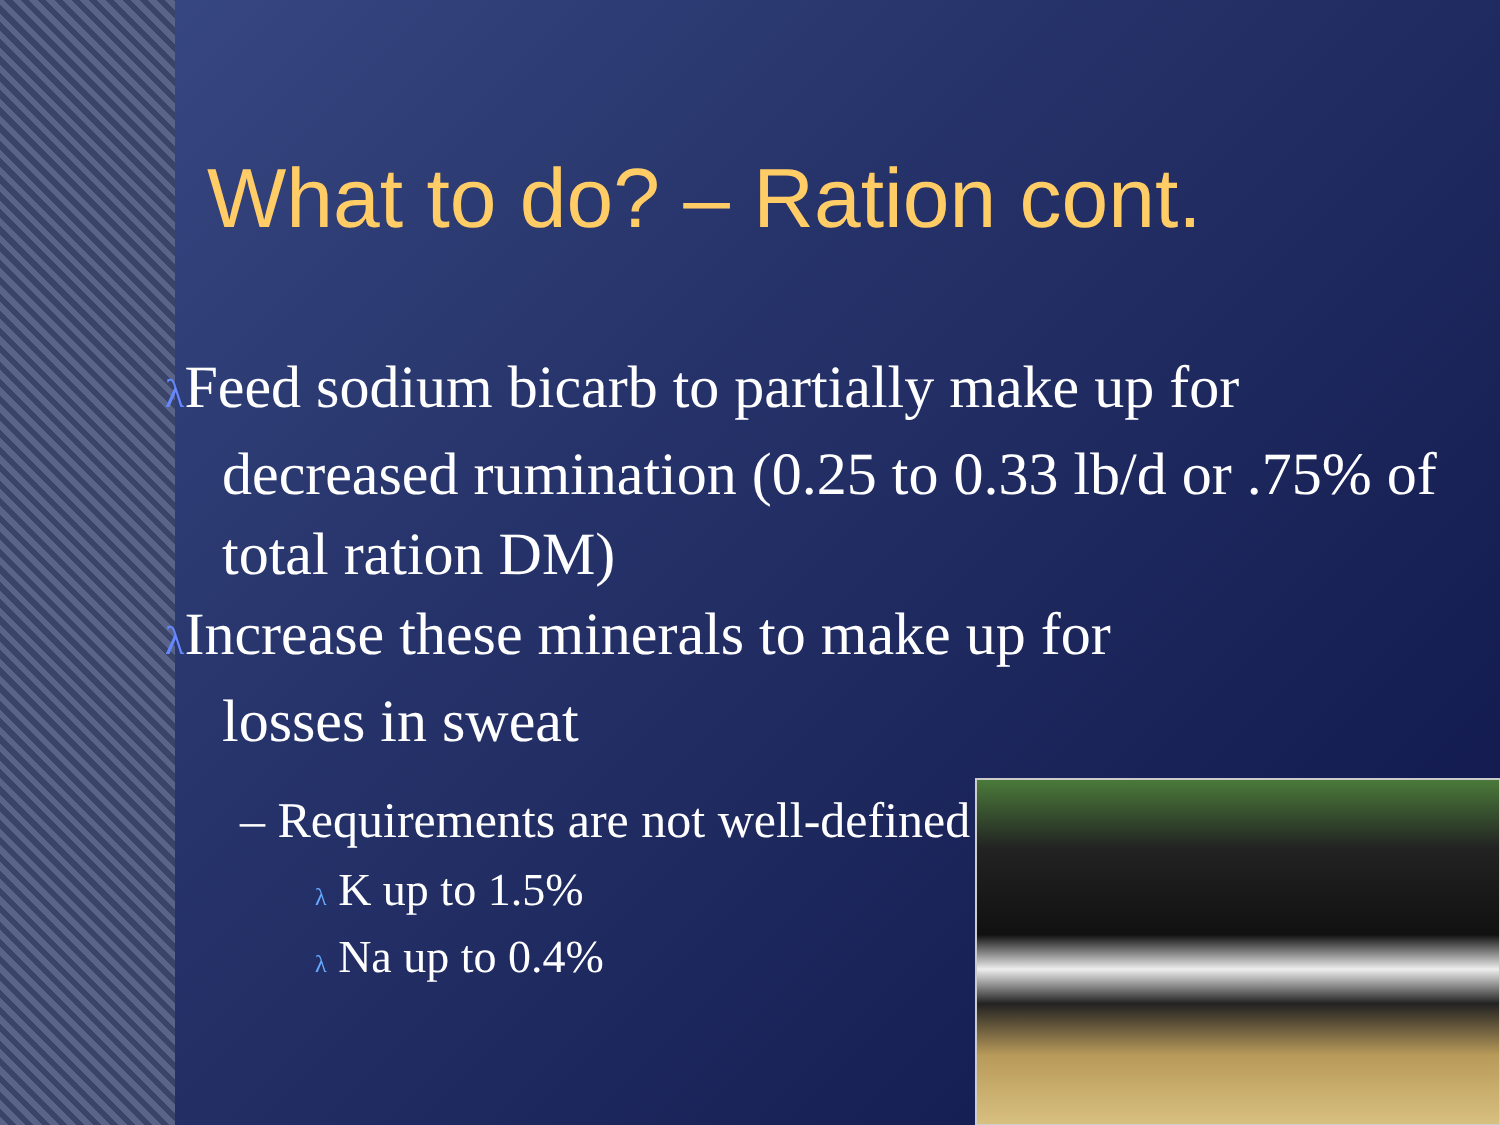What to do? – Ration cont.
λ Feed sodium bicarb to partially make up for
decreased rumination (0.25 to 0.33 lb/d or .75% of total ration DM)
λ Increase these minerals to make up for
losses in sweat
– Requirements are not well-defined
λ K up to 1.5%
λ Na up to 0.4%